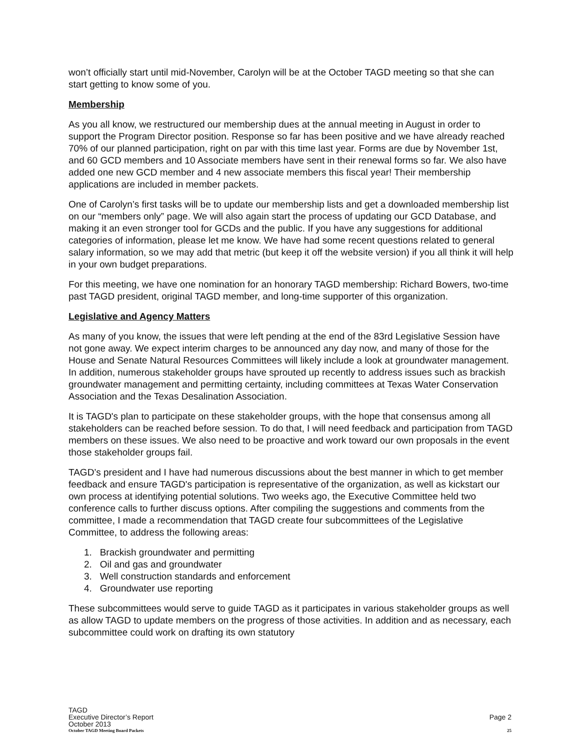won’t officially start until mid-November, Carolyn will be at the October TAGD meeting so that she can start getting to know some of you.
Membership
As you all know, we restructured our membership dues at the annual meeting in August in order to support the Program Director position. Response so far has been positive and we have already reached 70% of our planned participation, right on par with this time last year. Forms are due by November 1st, and 60 GCD members and 10 Associate members have sent in their renewal forms so far. We also have added one new GCD member and 4 new associate members this fiscal year! Their membership applications are included in member packets.
One of Carolyn’s first tasks will be to update our membership lists and get a downloaded membership list on our “members only” page. We will also again start the process of updating our GCD Database, and making it an even stronger tool for GCDs and the public. If you have any suggestions for additional categories of information, please let me know. We have had some recent questions related to general salary information, so we may add that metric (but keep it off the website version) if you all think it will help in your own budget preparations.
For this meeting, we have one nomination for an honorary TAGD membership: Richard Bowers, two-time past TAGD president, original TAGD member, and long-time supporter of this organization.
Legislative and Agency Matters
As many of you know, the issues that were left pending at the end of the 83rd Legislative Session have not gone away. We expect interim charges to be announced any day now, and many of those for the House and Senate Natural Resources Committees will likely include a look at groundwater management. In addition, numerous stakeholder groups have sprouted up recently to address issues such as brackish groundwater management and permitting certainty, including committees at Texas Water Conservation Association and the Texas Desalination Association.
It is TAGD's plan to participate on these stakeholder groups, with the hope that consensus among all stakeholders can be reached before session. To do that, I will need feedback and participation from TAGD members on these issues. We also need to be proactive and work toward our own proposals in the event those stakeholder groups fail.
TAGD’s president and I have had numerous discussions about the best manner in which to get member feedback and ensure TAGD's participation is representative of the organization, as well as kickstart our own process at identifying potential solutions. Two weeks ago, the Executive Committee held two conference calls to further discuss options. After compiling the suggestions and comments from the committee, I made a recommendation that TAGD create four subcommittees of the Legislative Committee, to address the following areas:
1. Brackish groundwater and permitting
2. Oil and gas and groundwater
3. Well construction standards and enforcement
4. Groundwater use reporting
These subcommittees would serve to guide TAGD as it participates in various stakeholder groups as well as allow TAGD to update members on the progress of those activities. In addition and as necessary, each subcommittee could work on drafting its own statutory
TAGD
Executive Director’s Report Page 2
October 2013
October TAGD Meeting Board Packets 25